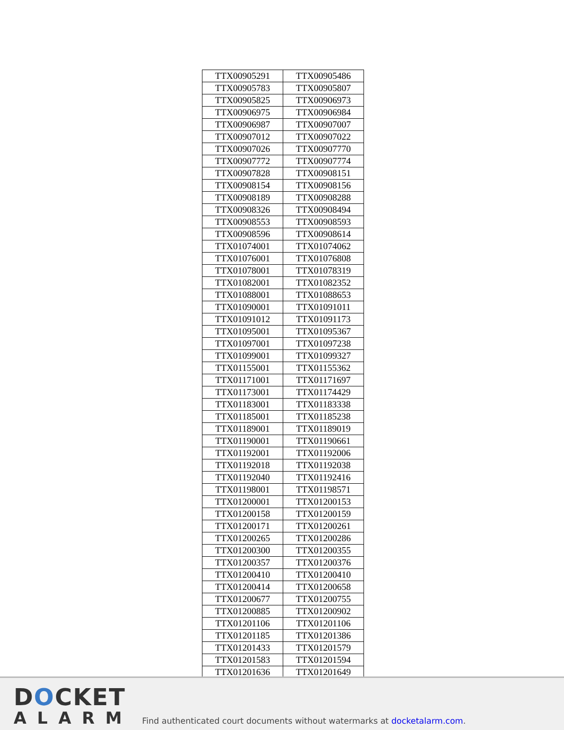| TTX00905291 | TTX00905486 |
| TTX00905783 | TTX00905807 |
| TTX00905825 | TTX00906973 |
| TTX00906975 | TTX00906984 |
| TTX00906987 | TTX00907007 |
| TTX00907012 | TTX00907022 |
| TTX00907026 | TTX00907770 |
| TTX00907772 | TTX00907774 |
| TTX00907828 | TTX00908151 |
| TTX00908154 | TTX00908156 |
| TTX00908189 | TTX00908288 |
| TTX00908326 | TTX00908494 |
| TTX00908553 | TTX00908593 |
| TTX00908596 | TTX00908614 |
| TTX01074001 | TTX01074062 |
| TTX01076001 | TTX01076808 |
| TTX01078001 | TTX01078319 |
| TTX01082001 | TTX01082352 |
| TTX01088001 | TTX01088653 |
| TTX01090001 | TTX01091011 |
| TTX01091012 | TTX01091173 |
| TTX01095001 | TTX01095367 |
| TTX01097001 | TTX01097238 |
| TTX01099001 | TTX01099327 |
| TTX01155001 | TTX01155362 |
| TTX01171001 | TTX01171697 |
| TTX01173001 | TTX01174429 |
| TTX01183001 | TTX01183338 |
| TTX01185001 | TTX01185238 |
| TTX01189001 | TTX01189019 |
| TTX01190001 | TTX01190661 |
| TTX01192001 | TTX01192006 |
| TTX01192018 | TTX01192038 |
| TTX01192040 | TTX01192416 |
| TTX01198001 | TTX01198571 |
| TTX01200001 | TTX01200153 |
| TTX01200158 | TTX01200159 |
| TTX01200171 | TTX01200261 |
| TTX01200265 | TTX01200286 |
| TTX01200300 | TTX01200355 |
| TTX01200357 | TTX01200376 |
| TTX01200410 | TTX01200410 |
| TTX01200414 | TTX01200658 |
| TTX01200677 | TTX01200755 |
| TTX01200885 | TTX01200902 |
| TTX01201106 | TTX01201106 |
| TTX01201185 | TTX01201386 |
| TTX01201433 | TTX01201579 |
| TTX01201583 | TTX01201594 |
| TTX01201636 | TTX01201649 |
DOCKET
ALARM
Find authenticated court documents without watermarks at docketalarm.com.